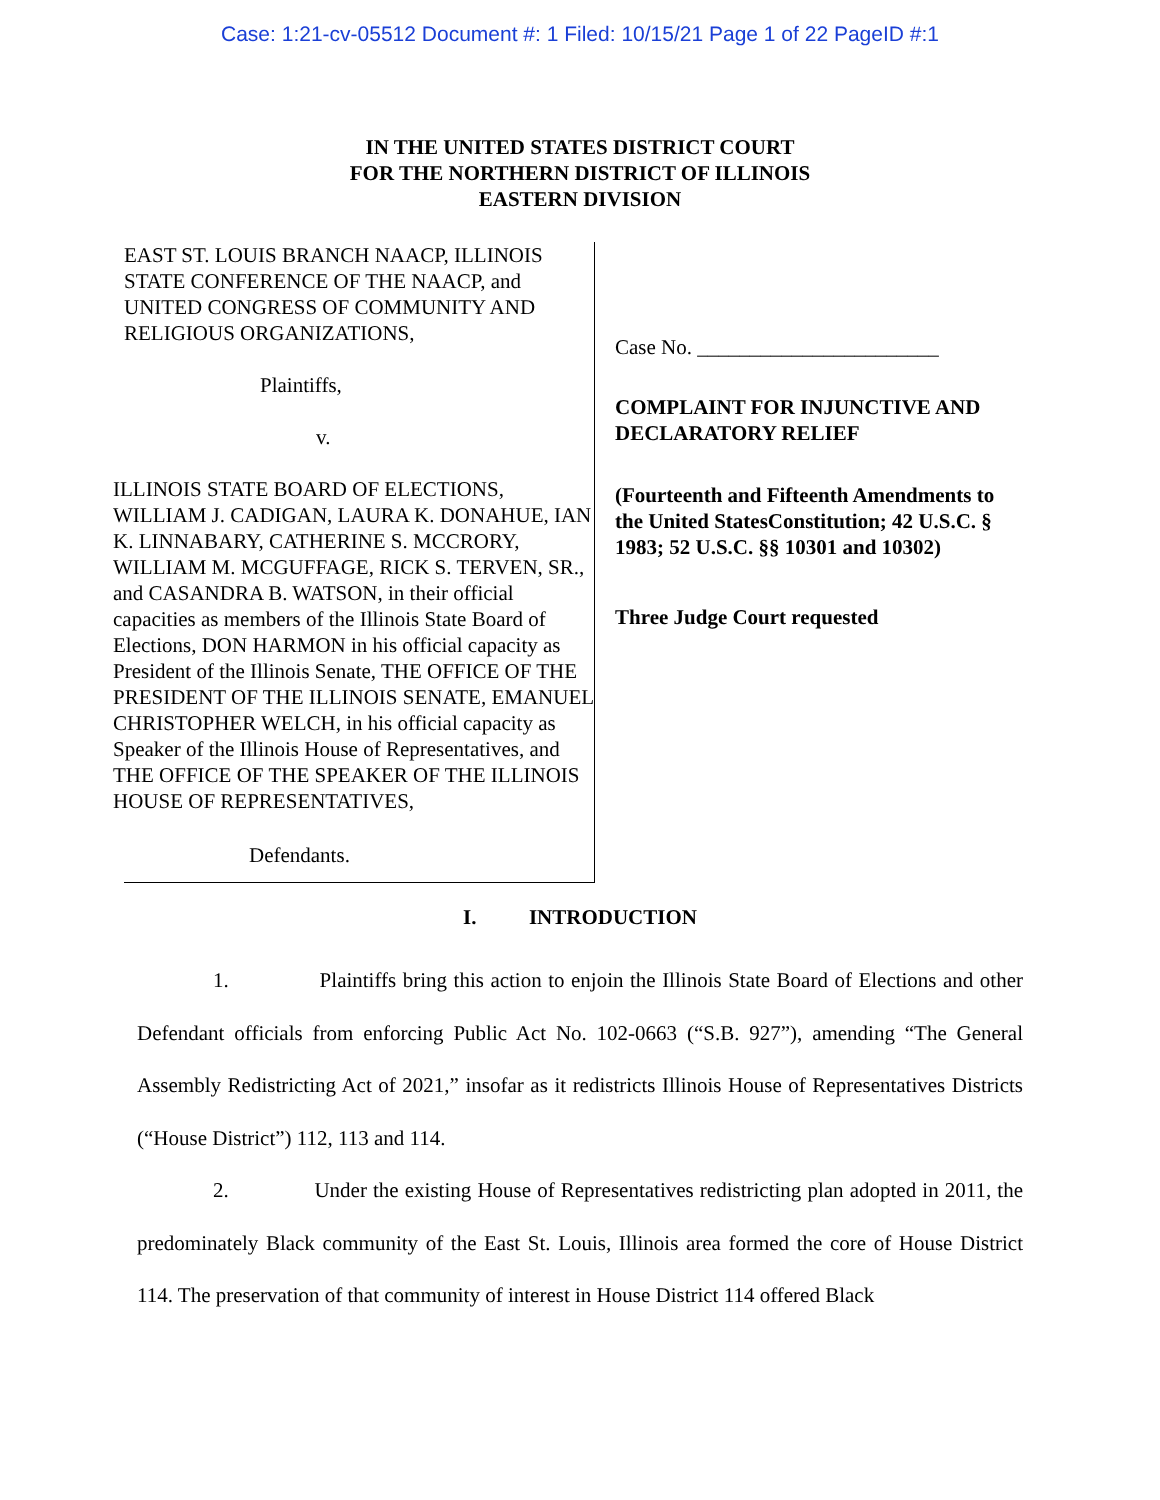Case: 1:21-cv-05512 Document #: 1 Filed: 10/15/21 Page 1 of 22 PageID #:1
IN THE UNITED STATES DISTRICT COURT
FOR THE NORTHERN DISTRICT OF ILLINOIS
EASTERN DIVISION
EAST ST. LOUIS BRANCH NAACP, ILLINOIS STATE CONFERENCE OF THE NAACP, and UNITED CONGRESS OF COMMUNITY AND RELIGIOUS ORGANIZATIONS,
Plaintiffs,
v.
ILLINOIS STATE BOARD OF ELECTIONS, WILLIAM J. CADIGAN, LAURA K. DONAHUE, IAN K. LINNABARY, CATHERINE S. MCCRORY, WILLIAM M. MCGUFFAGE, RICK S. TERVEN, SR., and CASANDRA B. WATSON, in their official capacities as members of the Illinois State Board of Elections, DON HARMON in his official capacity as President of the Illinois Senate, THE OFFICE OF THE PRESIDENT OF THE ILLINOIS SENATE, EMANUEL CHRISTOPHER WELCH, in his official capacity as Speaker of the Illinois House of Representatives, and THE OFFICE OF THE SPEAKER OF THE ILLINOIS HOUSE OF REPRESENTATIVES,
Defendants.
Case No. _______________________
COMPLAINT FOR INJUNCTIVE AND DECLARATORY RELIEF
(Fourteenth and Fifteenth Amendments to the United StatesConstitution; 42 U.S.C. § 1983; 52 U.S.C. §§ 10301 and 10302)
Three Judge Court requested
I. INTRODUCTION
1. Plaintiffs bring this action to enjoin the Illinois State Board of Elections and other Defendant officials from enforcing Public Act No. 102-0663 (“S.B. 927”), amending “The General Assembly Redistricting Act of 2021,” insofar as it redistricts Illinois House of Representatives Districts (“House District”) 112, 113 and 114.
2. Under the existing House of Representatives redistricting plan adopted in 2011, the predominately Black community of the East St. Louis, Illinois area formed the core of House District 114. The preservation of that community of interest in House District 114 offered Black